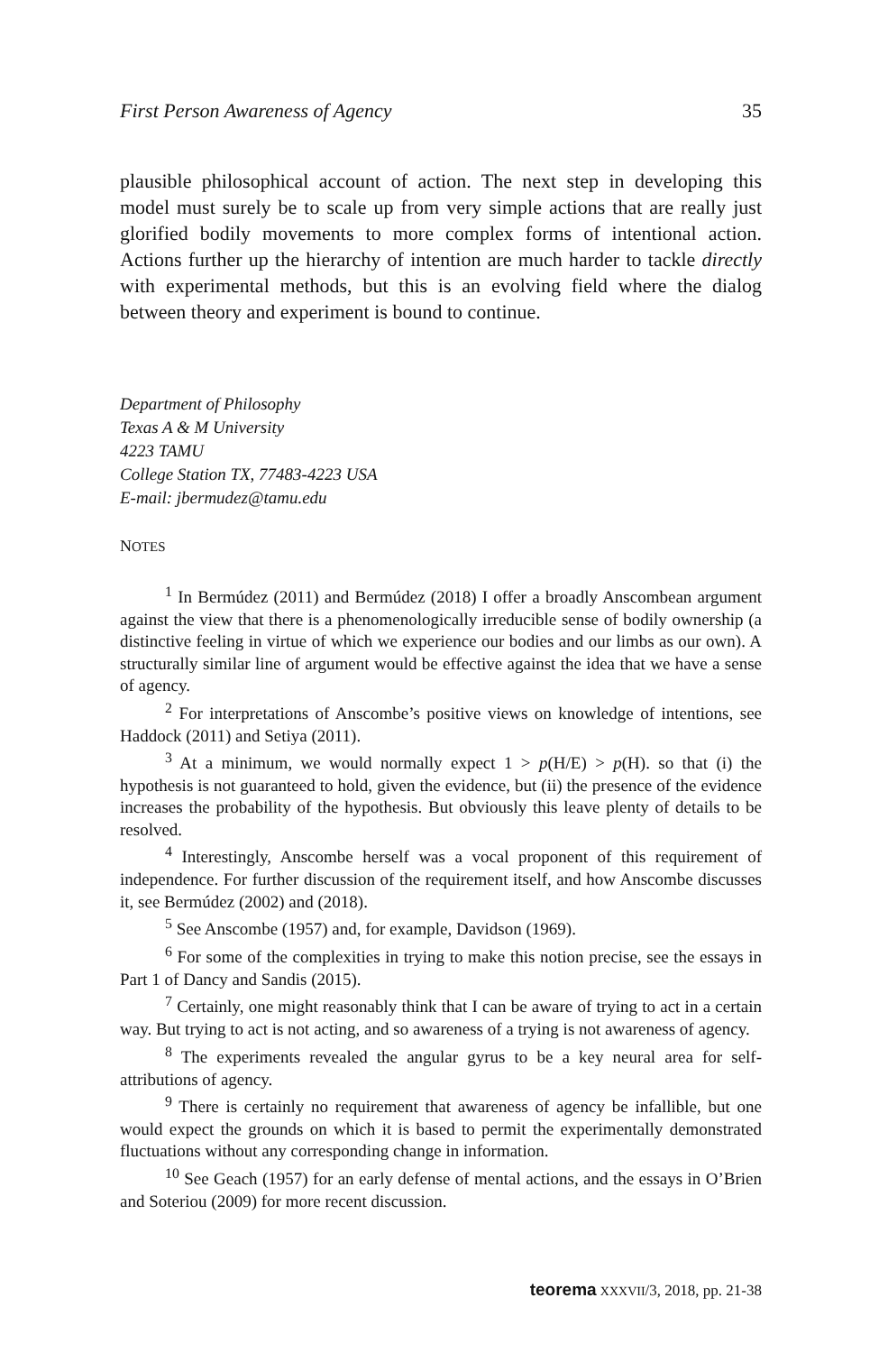First Person Awareness of Agency 35
plausible philosophical account of action. The next step in developing this model must surely be to scale up from very simple actions that are really just glorified bodily movements to more complex forms of intentional action. Actions further up the hierarchy of intention are much harder to tackle directly with experimental methods, but this is an evolving field where the dialog between theory and experiment is bound to continue.
Department of Philosophy
Texas A & M University
4223 TAMU
College Station TX, 77483-4223 USA
E-mail: jbermudez@tamu.edu
NOTES
<sup>1</sup> In Bermúdez (2011) and Bermúdez (2018) I offer a broadly Anscombean argument against the view that there is a phenomenologically irreducible sense of bodily ownership (a distinctive feeling in virtue of which we experience our bodies and our limbs as our own). A structurally similar line of argument would be effective against the idea that we have a sense of agency.
<sup>2</sup> For interpretations of Anscombe’s positive views on knowledge of intentions, see Haddock (2011) and Setiya (2011).
<sup>3</sup> At a minimum, we would normally expect 1 > p(H/E) > p(H). so that (i) the hypothesis is not guaranteed to hold, given the evidence, but (ii) the presence of the evidence increases the probability of the hypothesis. But obviously this leave plenty of details to be resolved.
<sup>4</sup> Interestingly, Anscombe herself was a vocal proponent of this requirement of independence. For further discussion of the requirement itself, and how Anscombe discusses it, see Bermúdez (2002) and (2018).
<sup>5</sup> See Anscombe (1957) and, for example, Davidson (1969).
<sup>6</sup> For some of the complexities in trying to make this notion precise, see the essays in Part 1 of Dancy and Sandis (2015).
<sup>7</sup> Certainly, one might reasonably think that I can be aware of trying to act in a certain way. But trying to act is not acting, and so awareness of a trying is not awareness of agency.
<sup>8</sup> The experiments revealed the angular gyrus to be a key neural area for self-attributions of agency.
<sup>9</sup> There is certainly no requirement that awareness of agency be infallible, but one would expect the grounds on which it is based to permit the experimentally demonstrated fluctuations without any corresponding change in information.
<sup>10</sup> See Geach (1957) for an early defense of mental actions, and the essays in O’Brien and Soteriou (2009) for more recent discussion.
teorema XXXVII/3, 2018, pp. 21-38